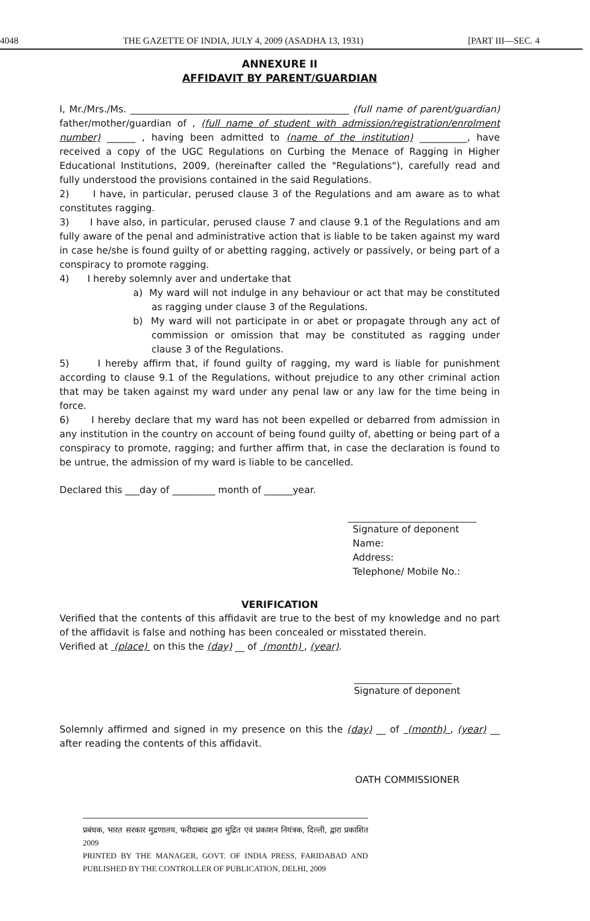4048 THE GAZETTE OF INDIA, JULY 4, 2009 (ASADHA 13, 1931) [PART III—SEC. 4
ANNEXURE II
AFFIDAVIT BY PARENT/GUARDIAN
I, Mr./Mrs./Ms. ______________________________________________ (full name of parent/guardian) father/mother/guardian of , (full name of student with admission/registration/enrolment number) ______ , having been admitted to (name of the institution) __________, have received a copy of the UGC Regulations on Curbing the Menace of Ragging in Higher Educational Institutions, 2009, (hereinafter called the "Regulations"), carefully read and fully understood the provisions contained in the said Regulations.
2) I have, in particular, perused clause 3 of the Regulations and am aware as to what constitutes ragging.
3) I have also, in particular, perused clause 7 and clause 9.1 of the Regulations and am fully aware of the penal and administrative action that is liable to be taken against my ward in case he/she is found guilty of or abetting ragging, actively or passively, or being part of a conspiracy to promote ragging.
4) I hereby solemnly aver and undertake that
a) My ward will not indulge in any behaviour or act that may be constituted as ragging under clause 3 of the Regulations.
b) My ward will not participate in or abet or propagate through any act of commission or omission that may be constituted as ragging under clause 3 of the Regulations.
5) I hereby affirm that, if found guilty of ragging, my ward is liable for punishment according to clause 9.1 of the Regulations, without prejudice to any other criminal action that may be taken against my ward under any penal law or any law for the time being in force.
6) I hereby declare that my ward has not been expelled or debarred from admission in any institution in the country on account of being found guilty of, abetting or being part of a conspiracy to promote, ragging; and further affirm that, in case the declaration is found to be untrue, the admission of my ward is liable to be cancelled.
Declared this ___day of _________ month of ______year.
Signature of deponent
Name:
Address:
Telephone/ Mobile No.:
VERIFICATION
Verified that the contents of this affidavit are true to the best of my knowledge and no part of the affidavit is false and nothing has been concealed or misstated therein.
Verified at (place) on this the (day) __ of (month) , (year).
Signature of deponent
Solemnly affirmed and signed in my presence on this the (day) __ of (month) , (year) __ after reading the contents of this affidavit.
OATH COMMISSIONER
प्रबंधक, भारत सरकार मुद्रणालय, फरीदाबाद द्वारा मुद्रित एवं प्रकाशन नियंत्रक, दिल्ली, द्वारा प्रकाशित 2009
PRINTED BY THE MANAGER, GOVT. OF INDIA PRESS, FARIDABAD AND PUBLISHED BY THE CONTROLLER OF PUBLICATION, DELHI, 2009